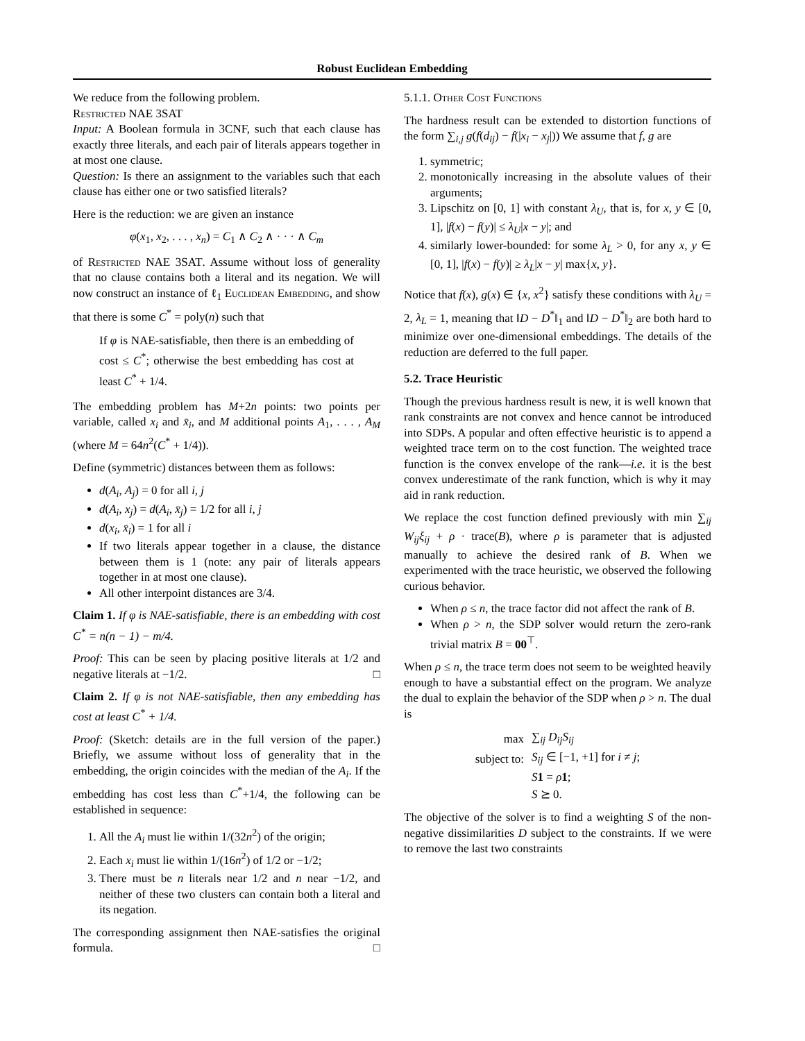Robust Euclidean Embedding
We reduce from the following problem.
Restricted NAE 3SAT
Input: A Boolean formula in 3CNF, such that each clause has exactly three literals, and each pair of literals appears together in at most one clause.
Question: Is there an assignment to the variables such that each clause has either one or two satisfied literals?
Here is the reduction: we are given an instance
φ(x<sub>1</sub>, x<sub>2</sub>, . . . , x<sub>n</sub>) = C<sub>1</sub> ∧ C<sub>2</sub> ∧ · · · ∧ C<sub>m</sub>
of Restricted NAE 3SAT. Assume without loss of generality that no clause contains both a literal and its negation. We will now construct an instance of ℓ<sub>1</sub> Euclidean Embedding, and show that there is some C<sup>*</sup> = poly(n) such that
If φ is NAE-satisfiable, then there is an embedding of cost ≤ C<sup>*</sup>; otherwise the best embedding has cost at least C<sup>*</sup> + 1/4.
The embedding problem has M+2n points: two points per variable, called x<sub>i</sub> and x̄<sub>i</sub>, and M additional points A<sub>1</sub>, . . . , A<sub>M</sub> (where M = 64n<sup>2</sup>(C<sup>*</sup> + 1/4)).
Define (symmetric) distances between them as follows:
d(A<sub>i</sub>, A<sub>j</sub>) = 0 for all i, j
d(A<sub>i</sub>, x<sub>j</sub>) = d(A<sub>i</sub>, x̄<sub>j</sub>) = 1/2 for all i, j
d(x<sub>i</sub>, x̄<sub>i</sub>) = 1 for all i
If two literals appear together in a clause, the distance between them is 1 (note: any pair of literals appears together in at most one clause).
All other interpoint distances are 3/4.
Claim 1. If φ is NAE-satisfiable, there is an embedding with cost C<sup>*</sup> = n(n − 1) − m/4.
Proof: This can be seen by placing positive literals at 1/2 and negative literals at −1/2. □
Claim 2. If φ is not NAE-satisfiable, then any embedding has cost at least C<sup>*</sup> + 1/4.
Proof: (Sketch: details are in the full version of the paper.) Briefly, we assume without loss of generality that in the embedding, the origin coincides with the median of the A<sub>i</sub>. If the embedding has cost less than C<sup>*</sup>+1/4, the following can be established in sequence:
1. All the A<sub>i</sub> must lie within 1/(32n<sup>2</sup>) of the origin;
2. Each x<sub>i</sub> must lie within 1/(16n<sup>2</sup>) of 1/2 or −1/2;
3. There must be n literals near 1/2 and n near −1/2, and neither of these two clusters can contain both a literal and its negation.
The corresponding assignment then NAE-satisfies the original formula. □
5.1.1. Other Cost Functions
The hardness result can be extended to distortion functions of the form ∑<sub>i,j</sub> g(f(d<sub>ij</sub>) − f(|x<sub>i</sub> − x<sub>j</sub>|)) We assume that f, g are
1. symmetric;
2. monotonically increasing in the absolute values of their arguments;
3. Lipschitz on [0, 1] with constant λ<sub>U</sub>, that is, for x, y ∈ [0, 1], |f(x) − f(y)| ≤ λ<sub>U</sub>|x − y|; and
4. similarly lower-bounded: for some λ<sub>L</sub> > 0, for any x, y ∈ [0, 1], |f(x) − f(y)| ≥ λ<sub>L</sub>|x − y| max{x, y}.
Notice that f(x), g(x) ∈ {x, x<sup>2</sup>} satisfy these conditions with λ<sub>U</sub> = 2, λ<sub>L</sub> = 1, meaning that ‖D − D<sup>*</sup>‖<sub>1</sub> and ‖D − D<sup>*</sup>‖<sub>2</sub> are both hard to minimize over one-dimensional embeddings. The details of the reduction are deferred to the full paper.
5.2. Trace Heuristic
Though the previous hardness result is new, it is well known that rank constraints are not convex and hence cannot be introduced into SDPs. A popular and often effective heuristic is to append a weighted trace term on to the cost function. The weighted trace function is the convex envelope of the rank—i.e. it is the best convex underestimate of the rank function, which is why it may aid in rank reduction.
We replace the cost function defined previously with min ∑<sub>ij</sub> W<sub>ij</sub>ξ<sub>ij</sub> + ρ · trace(B), where ρ is parameter that is adjusted manually to achieve the desired rank of B. When we experimented with the trace heuristic, we observed the following curious behavior.
When ρ ≤ n, the trace factor did not affect the rank of B.
When ρ > n, the SDP solver would return the zero-rank trivial matrix B = 00<sup>⊤</sup>.
When ρ ≤ n, the trace term does not seem to be weighted heavily enough to have a substantial effect on the program. We analyze the dual to explain the behavior of the SDP when ρ > n. The dual is
| max | ∑<sub>ij</sub> D<sub>ij</sub>S<sub>ij</sub> |
| subject to: | S<sub>ij</sub> ∈ [−1, +1] for i ≠ j ; |
| | S 1 = ρ 1 ; |
| | S ⪰ 0. |
The objective of the solver is to find a weighting S of the non-negative dissimilarities D subject to the constraints. If we were to remove the last two constraints